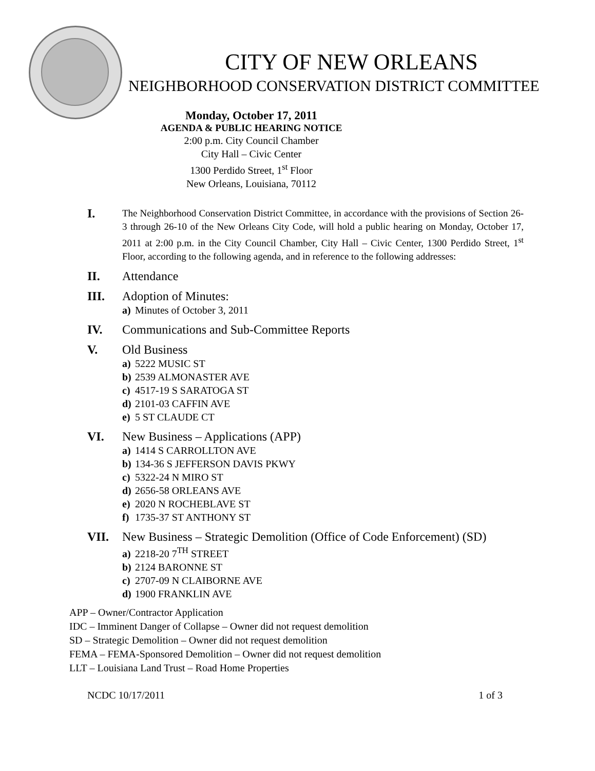CITY OF NEW ORLEANS
NEIGHBORHOOD CONSERVATION DISTRICT COMMITTEE
Monday, October 17, 2011
AGENDA & PUBLIC HEARING NOTICE
2:00 p.m. City Council Chamber
City Hall – Civic Center
1300 Perdido Street, 1<sup>st</sup> Floor
New Orleans, Louisiana, 70112
I.
The Neighborhood Conservation District Committee, in accordance with the provisions of Section 26-3 through 26-10 of the New Orleans City Code, will hold a public hearing on Monday, October 17, 2011 at 2:00 p.m. in the City Council Chamber, City Hall – Civic Center, 1300 Perdido Street, 1<sup>st</sup> Floor, according to the following agenda, and in reference to the following addresses:
II. Attendance
III. Adoption of Minutes:
a) Minutes of October 3, 2011
IV. Communications and Sub-Committee Reports
V. Old Business
a) 5222 MUSIC ST
b) 2539 ALMONASTER AVE
c) 4517-19 S SARATOGA ST
d) 2101-03 CAFFIN AVE
e) 5 ST CLAUDE CT
VI. New Business – Applications (APP)
a) 1414 S CARROLLTON AVE
b) 134-36 S JEFFERSON DAVIS PKWY
c) 5322-24 N MIRO ST
d) 2656-58 ORLEANS AVE
e) 2020 N ROCHEBLAVE ST
f) 1735-37 ST ANTHONY ST
VII. New Business – Strategic Demolition (Office of Code Enforcement) (SD)
a) 2218-20 7<sup>TH</sup> STREET
b) 2124 BARONNE ST
c) 2707-09 N CLAIBORNE AVE
d) 1900 FRANKLIN AVE
APP – Owner/Contractor Application
IDC – Imminent Danger of Collapse – Owner did not request demolition
SD – Strategic Demolition – Owner did not request demolition
FEMA – FEMA-Sponsored Demolition – Owner did not request demolition
LLT – Louisiana Land Trust – Road Home Properties
NCDC 10/17/2011 1 of 3